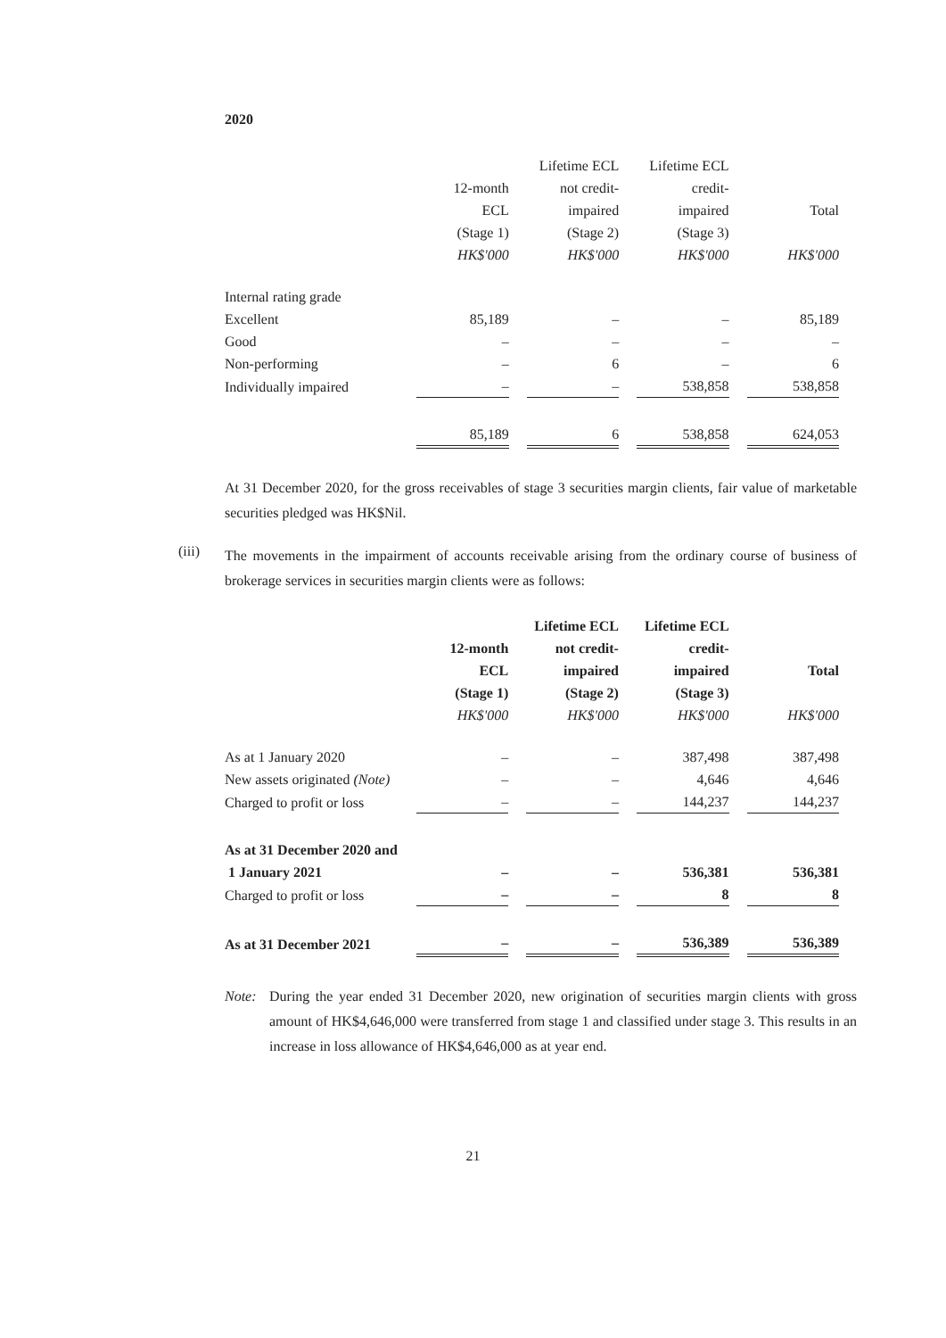2020
| | | Lifetime ECL | Lifetime ECL | |
| --- | --- | --- | --- | --- |
| | 12-month | not credit- | credit- | |
| | ECL | impaired | impaired | Total |
| | (Stage 1) | (Stage 2) | (Stage 3) | |
| | HK$'000 | HK$'000 | HK$'000 | HK$'000 |
| Internal rating grade | | | | |
| Excellent | 85,189 | – | – | 85,189 |
| Good | – | – | – | – |
| Non-performing | – | 6 | – | 6 |
| Individually impaired | – | – | 538,858 | 538,858 |
| | 85,189 | 6 | 538,858 | 624,053 |
At 31 December 2020, for the gross receivables of stage 3 securities margin clients, fair value of marketable securities pledged was HK$Nil.
(iii)
The movements in the impairment of accounts receivable arising from the ordinary course of business of brokerage services in securities margin clients were as follows:
| | | Lifetime ECL | Lifetime ECL | |
| --- | --- | --- | --- | --- |
| | 12-month | not credit- | credit- | |
| | ECL | impaired | impaired | Total |
| | (Stage 1) | (Stage 2) | (Stage 3) | |
| | HK$'000 | HK$'000 | HK$'000 | HK$'000 |
| As at 1 January 2020 | – | – | 387,498 | 387,498 |
| New assets originated (Note) | – | – | 4,646 | 4,646 |
| Charged to profit or loss | – | – | 144,237 | 144,237 |
| As at 31 December 2020 and | | | | |
| 1 January 2021 | – | – | 536,381 | 536,381 |
| Charged to profit or loss | – | – | 8 | 8 |
| As at 31 December 2021 | – | – | 536,389 | 536,389 |
Note: During the year ended 31 December 2020, new origination of securities margin clients with gross amount of HK$4,646,000 were transferred from stage 1 and classified under stage 3. This results in an increase in loss allowance of HK$4,646,000 as at year end.
21